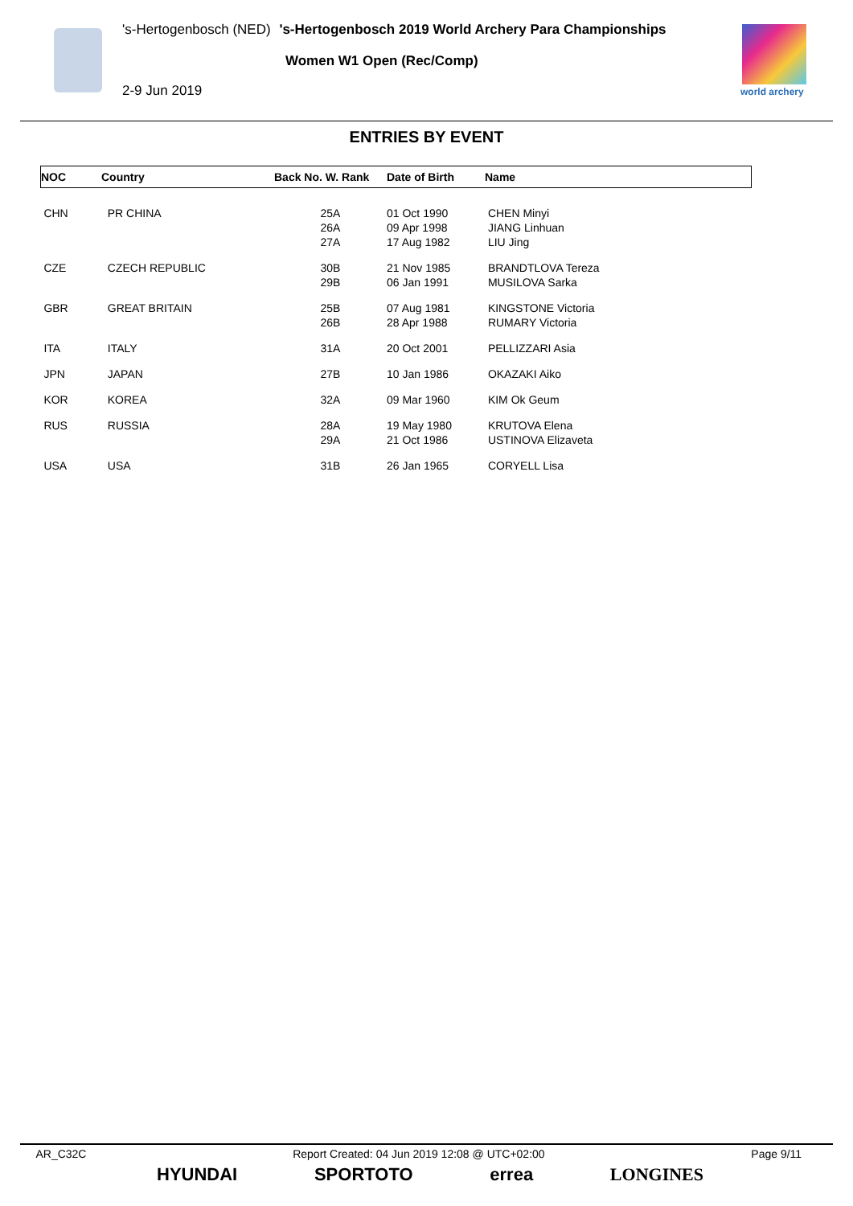's-Hertogenbosch (NED) 's-Hertogenbosch 2019 World Archery Para Championships
Women W1 Open (Rec/Comp)
2-9 Jun 2019 world archery
ENTRIES BY EVENT
| NOC | Country | Back No. W. Rank | Date of Birth | Name |
| --- | --- | --- | --- | --- |
| CHN | PR CHINA | 25A 26A 27A | 01 Oct 1990 09 Apr 1998 17 Aug 1982 | CHEN Minyi JIANG Linhuan LIU Jing |
| CZE | CZECH REPUBLIC | 30B 29B | 21 Nov 1985 06 Jan 1991 | BRANDTLOVA Tereza MUSILOVA Sarka |
| GBR | GREAT BRITAIN | 25B 26B | 07 Aug 1981 28 Apr 1988 | KINGSTONE Victoria RUMARY Victoria |
| ITA | ITALY | 31A | 20 Oct 2001 | PELLIZZARI Asia |
| JPN | JAPAN | 27B | 10 Jan 1986 | OKAZAKI Aiko |
| KOR | KOREA | 32A | 09 Mar 1960 | KIM Ok Geum |
| RUS | RUSSIA | 28A 29A | 19 May 1980 21 Oct 1986 | KRUTOVA Elena USTINOVA Elizaveta |
| USA | USA | 31B | 26 Jan 1965 | CORYELL Lisa |
AR_C32C Report Created: 04 Jun 2019 12:08 @ UTC+02:00 Page 9/11
HYUNDAI SPORTOTO errea LONGINES